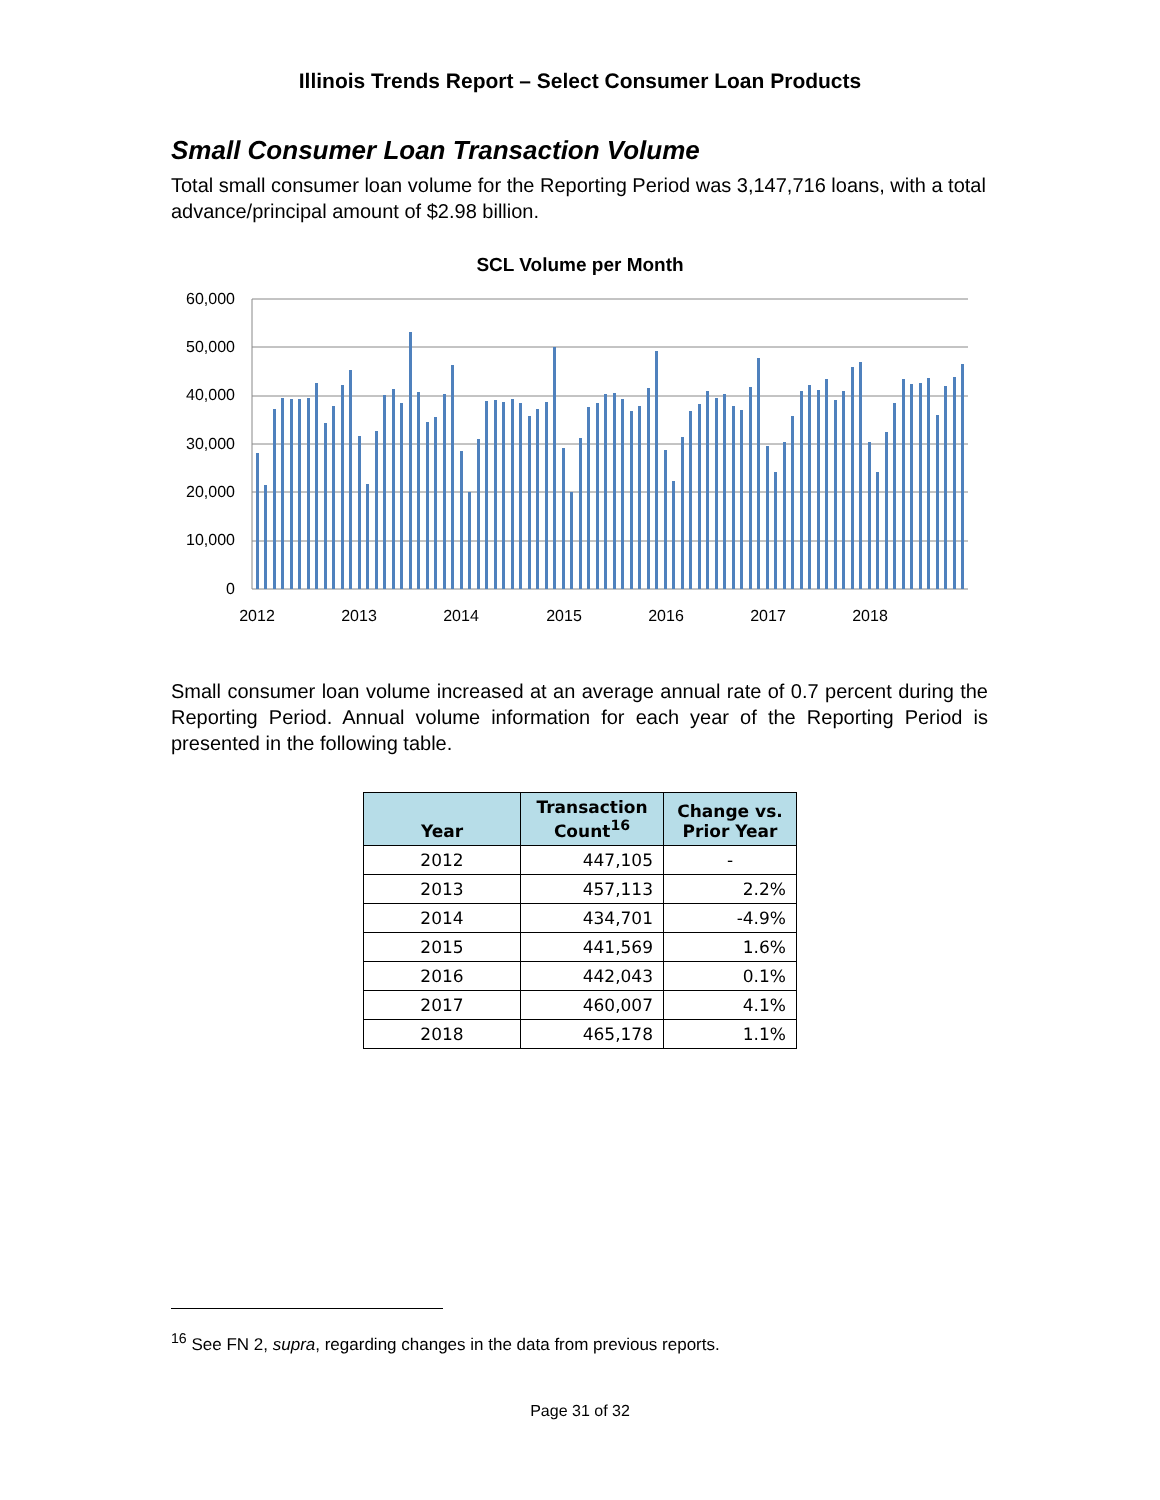Illinois Trends Report – Select Consumer Loan Products
Small Consumer Loan Transaction Volume
Total small consumer loan volume for the Reporting Period was 3,147,716 loans, with a total advance/principal amount of $2.98 billion.
SCL Volume per Month
60,000
50,000
40,000
30,000
20,000
10,000
0
2012
2013
2014
2015
2016
2017
2018
Small consumer loan volume increased at an average annual rate of 0.7 percent during the Reporting Period. Annual volume information for each year of the Reporting Period is presented in the following table.
| Year | Transaction Count<sup>16</sup> | Change vs. Prior Year |
| --- | --- | --- |
| 2012 | 447,105 | - |
| 2013 | 457,113 | 2.2% |
| 2014 | 434,701 | -4.9% |
| 2015 | 441,569 | 1.6% |
| 2016 | 442,043 | 0.1% |
| 2017 | 460,007 | 4.1% |
| 2018 | 465,178 | 1.1% |
<sup>16</sup> See FN 2, supra, regarding changes in the data from previous reports.
Page 31 of 32